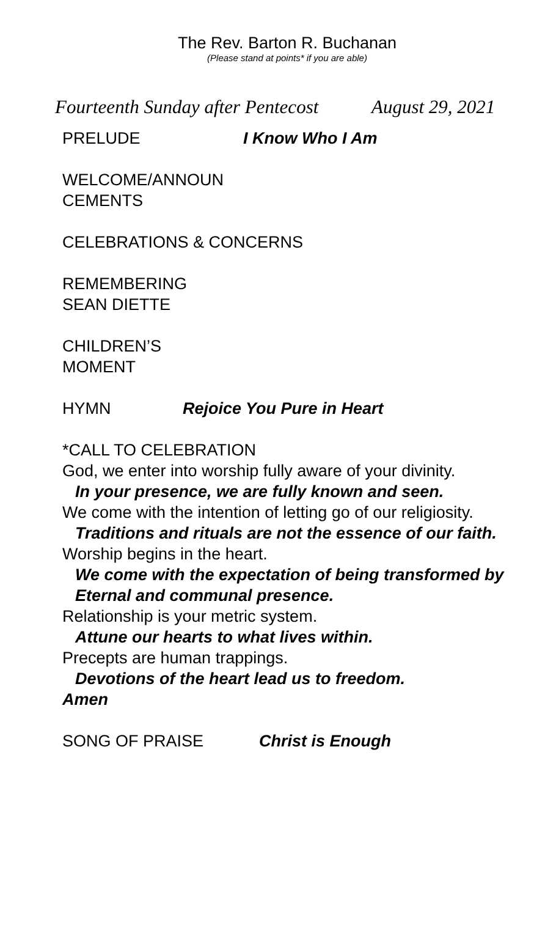The Rev. Barton R. Buchanan
(Please stand at points* if you are able)
Fourteenth Sunday after Pentecost August 29, 2021
PRELUDE I Know Who I Am
WELCOME/ANNOUN
CEMENTS
CELEBRATIONS & CONCERNS
REMEMBERING
SEAN DIETTE
CHILDREN’S
MOMENT
HYMN Rejoice You Pure in Heart
*CALL TO CELEBRATION
God, we enter into worship fully aware of your divinity.
In your presence, we are fully known and seen.
We come with the intention of letting go of our religiosity.
Traditions and rituals are not the essence of our faith.
Worship begins in the heart.
We come with the expectation of being transformed by Eternal and communal presence.
Relationship is your metric system.
Attune our hearts to what lives within.
Precepts are human trappings.
Devotions of the heart lead us to freedom.
Amen
SONG OF PRAISE Christ is Enough